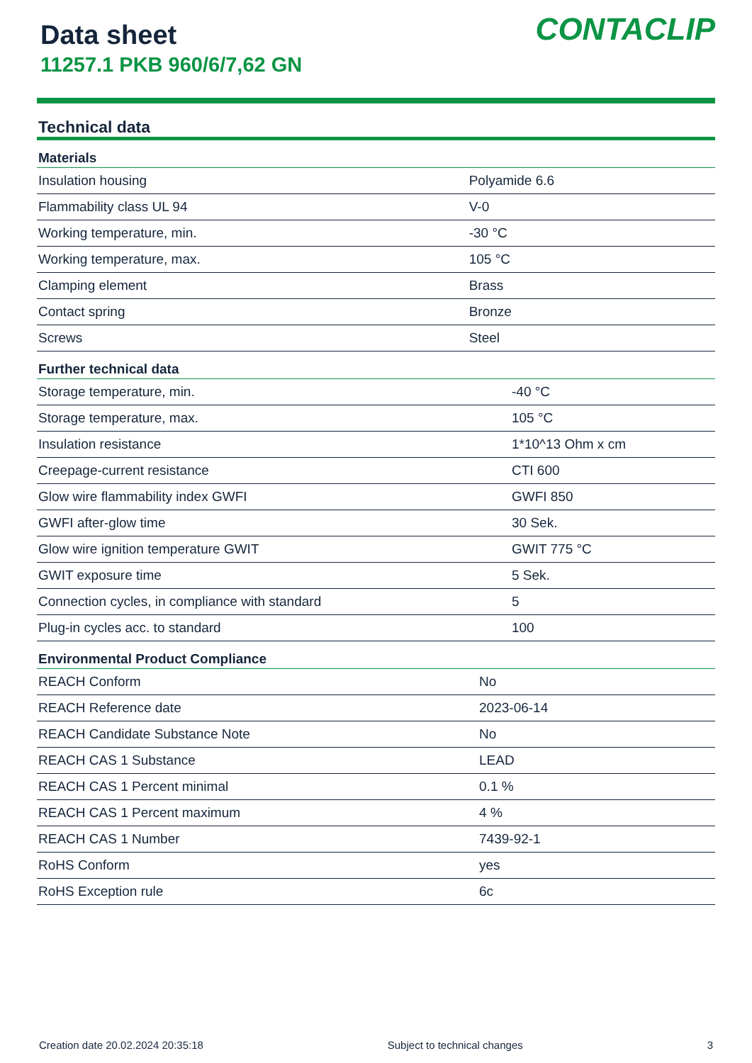Data sheet
11257.1 PKB 960/6/7,62 GN
CONTACLIP
Technical data
| Materials | |
| --- | --- |
| Insulation housing | Polyamide 6.6 |
| Flammability class UL 94 | V-0 |
| Working temperature, min. | -30 °C |
| Working temperature, max. | 105 °C |
| Clamping element | Brass |
| Contact spring | Bronze |
| Screws | Steel |
| Further technical data | |
| --- | --- |
| Storage temperature, min. | -40 °C |
| Storage temperature, max. | 105 °C |
| Insulation resistance | 1*10^13 Ohm x cm |
| Creepage-current resistance | CTI 600 |
| Glow wire flammability index GWFI | GWFI 850 |
| GWFI after-glow time | 30 Sek. |
| Glow wire ignition temperature GWIT | GWIT 775 °C |
| GWIT exposure time | 5 Sek. |
| Connection cycles, in compliance with standard | 5 |
| Plug-in cycles acc. to standard | 100 |
| Environmental Product Compliance | |
| --- | --- |
| REACH Conform | No |
| REACH Reference date | 2023-06-14 |
| REACH Candidate Substance Note | No |
| REACH CAS 1 Substance | LEAD |
| REACH CAS 1 Percent minimal | 0.1 % |
| REACH CAS 1 Percent maximum | 4 % |
| REACH CAS 1 Number | 7439-92-1 |
| RoHS Conform | yes |
| RoHS Exception rule | 6c |
Creation date 20.02.2024 20:35:18 Subject to technical changes 3